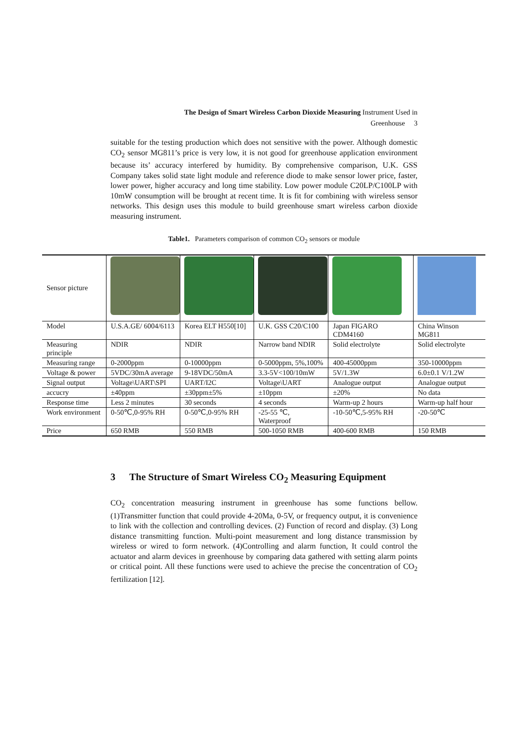The Design of Smart Wireless Carbon Dioxide Measuring Instrument Used in
Greenhouse 3
suitable for the testing production which does not sensitive with the power. Although domestic CO<sub>2</sub> sensor MG811’s price is very low, it is not good for greenhouse application environment because its’ accuracy interfered by humidity. By comprehensive comparison, U.K. GSS Company takes solid state light module and reference diode to make sensor lower price, faster, lower power, higher accuracy and long time stability. Low power module C20LP/C100LP with 10mW consumption will be brought at recent time. It is fit for combining with wireless sensor networks. This design uses this module to build greenhouse smart wireless carbon dioxide measuring instrument.
Table1. Parameters comparison of common CO<sub>2</sub> sensors or module
| Sensor picture | | | | | |
| Model | U.S.A.GE/ 6004/6113 | Korea ELT H550[10] | U.K. GSS C20/C100 | Japan FIGARO CDM4160 | China Winson MG811 |
| Measuring principle | NDIR | NDIR | Narrow band NDIR | Solid electrolyte | Solid electrolyte |
| Measuring range | 0-2000ppm | 0-10000ppm | 0-5000ppm, 5%,100% | 400-45000ppm | 350-10000ppm |
| Voltage & power | 5VDC/30mA average | 9-18VDC/50mA | 3.3-5V<100/10mW | 5V/1.3W | 6.0±0.1 V/1.2W |
| Signal output | Voltage\UART\SPI | UART/I2C | Voltage\UART | Analogue output | Analogue output |
| accucry | ±40ppm | ±30ppm±5% | ±10ppm | ±20% | No data |
| Response time | Less 2 minutes | 30 seconds | 4 seconds | Warm-up 2 hours | Warm-up half hour |
| Work environment | 0-50℃,0-95% RH | 0-50℃,0-95% RH | -25-55 ℃, Waterproof | -10-50℃,5-95% RH | -20-50℃ |
| Price | 650 RMB | 550 RMB | 500-1050 RMB | 400-600 RMB | 150 RMB |
3 The Structure of Smart Wireless CO<sub>2</sub> Measuring Equipment
CO<sub>2</sub> concentration measuring instrument in greenhouse has some functions bellow.(1)Transmitter function that could provide 4-20Ma, 0-5V, or frequency output, it is convenience to link with the collection and controlling devices. (2) Function of record and display. (3) Long distance transmitting function. Multi-point measurement and long distance transmission by wireless or wired to form network. (4)Controlling and alarm function, It could control the actuator and alarm devices in greenhouse by comparing data gathered with setting alarm points or critical point. All these functions were used to achieve the precise the concentration of CO<sub>2</sub> fertilization [12].